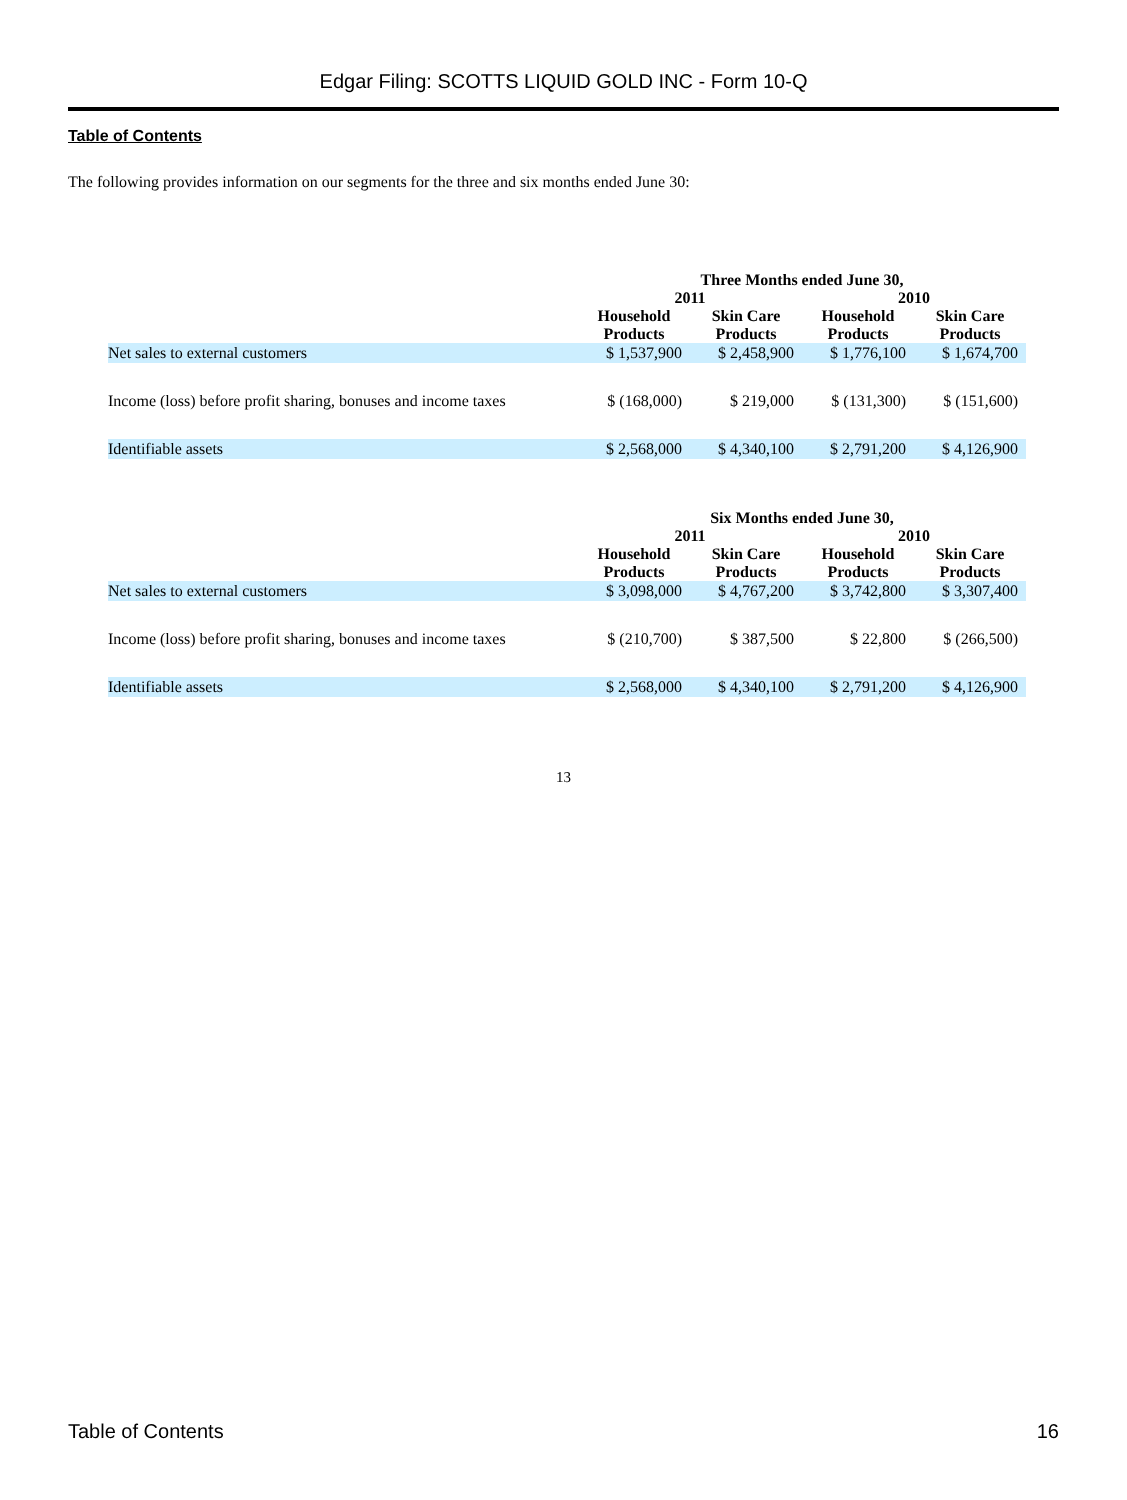Edgar Filing: SCOTTS LIQUID GOLD INC - Form 10-Q
Table of Contents
The following provides information on our segments for the three and six months ended June 30:
| | Three Months ended June 30, | | | |
| --- | --- | --- | --- | --- |
| | 2011 | | 2010 | |
| | Household Products | Skin Care Products | Household Products | Skin Care Products |
| Net sales to external customers | $ 1,537,900 | $ 2,458,900 | $ 1,776,100 | $ 1,674,700 |
| Income (loss) before profit sharing, bonuses and income taxes | $ (168,000) | $ 219,000 | $ (131,300) | $ (151,600) |
| Identifiable assets | $ 2,568,000 | $ 4,340,100 | $ 2,791,200 | $ 4,126,900 |
| | Six Months ended June 30, | | | |
| --- | --- | --- | --- | --- |
| | 2011 | | 2010 | |
| | Household Products | Skin Care Products | Household Products | Skin Care Products |
| Net sales to external customers | $ 3,098,000 | $ 4,767,200 | $ 3,742,800 | $ 3,307,400 |
| Income (loss) before profit sharing, bonuses and income taxes | $ (210,700) | $ 387,500 | $ 22,800 | $ (266,500) |
| Identifiable assets | $ 2,568,000 | $ 4,340,100 | $ 2,791,200 | $ 4,126,900 |
13
Table of Contents 16